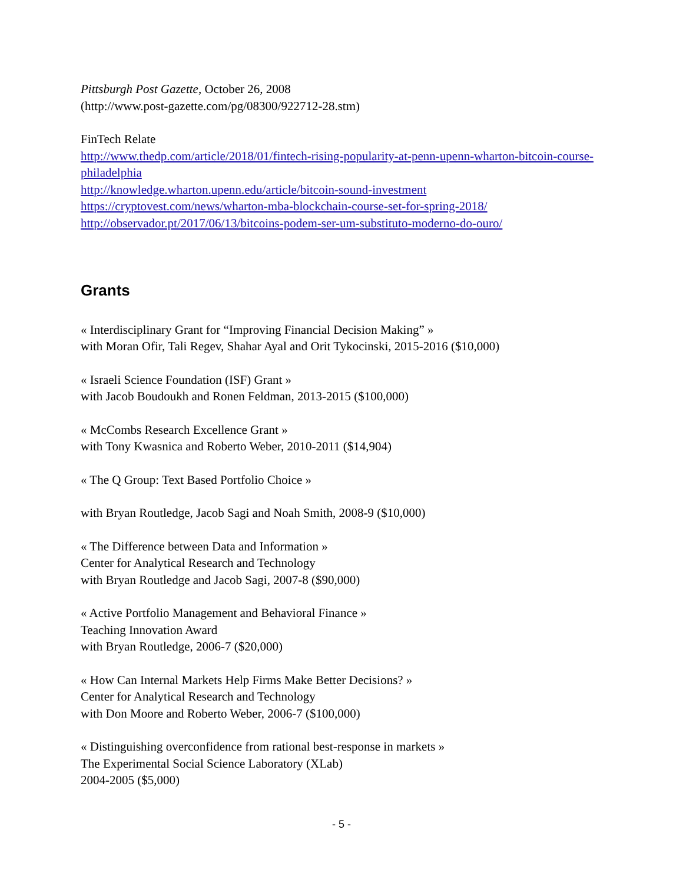Pittsburgh Post Gazette, October 26, 2008
(http://www.post-gazette.com/pg/08300/922712-28.stm)
FinTech Relate
http://www.thedp.com/article/2018/01/fintech-rising-popularity-at-penn-upenn-wharton-bitcoin-course-philadelphia
http://knowledge.wharton.upenn.edu/article/bitcoin-sound-investment
https://cryptovest.com/news/wharton-mba-blockchain-course-set-for-spring-2018/
http://observador.pt/2017/06/13/bitcoins-podem-ser-um-substituto-moderno-do-ouro/
Grants
« Interdisciplinary Grant for “Improving Financial Decision Making” »
with Moran Ofir, Tali Regev, Shahar Ayal and Orit Tykocinski, 2015-2016 ($10,000)
« Israeli Science Foundation (ISF) Grant »
with Jacob Boudoukh and Ronen Feldman, 2013-2015 ($100,000)
« McCombs Research Excellence Grant »
with Tony Kwasnica and Roberto Weber, 2010-2011 ($14,904)
« The Q Group: Text Based Portfolio Choice »
with Bryan Routledge, Jacob Sagi and Noah Smith, 2008-9 ($10,000)
« The Difference between Data and Information »
Center for Analytical Research and Technology
with Bryan Routledge and Jacob Sagi, 2007-8 ($90,000)
« Active Portfolio Management and Behavioral Finance »
Teaching Innovation Award
with Bryan Routledge, 2006-7 ($20,000)
« How Can Internal Markets Help Firms Make Better Decisions? »
Center for Analytical Research and Technology
with Don Moore and Roberto Weber, 2006-7 ($100,000)
« Distinguishing overconfidence from rational best-response in markets »
The Experimental Social Science Laboratory (XLab)
2004-2005 ($5,000)
- 5 -